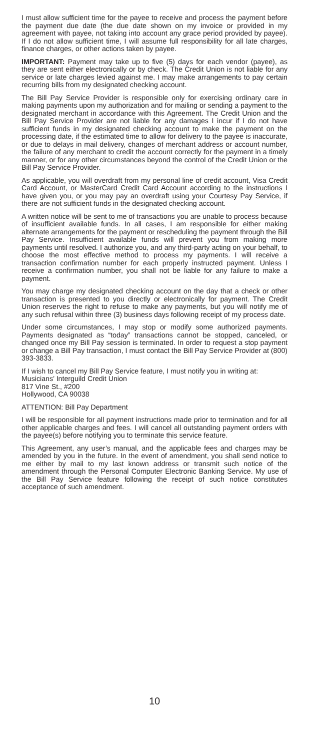I must allow sufficient time for the payee to receive and process the payment before the payment due date (the due date shown on my invoice or provided in my agreement with payee, not taking into account any grace period provided by payee). If I do not allow sufficient time, I will assume full responsibility for all late charges, finance charges, or other actions taken by payee.
IMPORTANT: Payment may take up to five (5) days for each vendor (payee), as they are sent either electronically or by check. The Credit Union is not liable for any service or late charges levied against me. I may make arrangements to pay certain recurring bills from my designated checking account.
The Bill Pay Service Provider is responsible only for exercising ordinary care in making payments upon my authorization and for mailing or sending a payment to the designated merchant in accordance with this Agreement. The Credit Union and the Bill Pay Service Provider are not liable for any damages I incur if I do not have sufficient funds in my designated checking account to make the payment on the processing date, if the estimated time to allow for delivery to the payee is inaccurate, or due to delays in mail delivery, changes of merchant address or account number, the failure of any merchant to credit the account correctly for the payment in a timely manner, or for any other circumstances beyond the control of the Credit Union or the Bill Pay Service Provider.
As applicable, you will overdraft from my personal line of credit account, Visa Credit Card Account, or MasterCard Credit Card Account according to the instructions I have given you, or you may pay an overdraft using your Courtesy Pay Service, if there are not sufficient funds in the designated checking account.
A written notice will be sent to me of transactions you are unable to process because of insufficient available funds. In all cases, I am responsible for either making alternate arrangements for the payment or rescheduling the payment through the Bill Pay Service. Insufficient available funds will prevent you from making more payments until resolved. I authorize you, and any third-party acting on your behalf, to choose the most effective method to process my payments. I will receive a transaction confirmation number for each properly instructed payment. Unless I receive a confirmation number, you shall not be liable for any failure to make a payment.
You may charge my designated checking account on the day that a check or other transaction is presented to you directly or electronically for payment. The Credit Union reserves the right to refuse to make any payments, but you will notify me of any such refusal within three (3) business days following receipt of my process date.
Under some circumstances, I may stop or modify some authorized payments. Payments designated as “today” transactions cannot be stopped, canceled, or changed once my Bill Pay session is terminated. In order to request a stop payment or change a Bill Pay transaction, I must contact the Bill Pay Service Provider at (800) 393-3833.
If I wish to cancel my Bill Pay Service feature, I must notify you in writing at:
Musicians’ Interguild Credit Union
817 Vine St., #200
Hollywood, CA 90038
ATTENTION: Bill Pay Department
I will be responsible for all payment instructions made prior to termination and for all other applicable charges and fees. I will cancel all outstanding payment orders with the payee(s) before notifying you to terminate this service feature.
This Agreement, any user’s manual, and the applicable fees and charges may be amended by you in the future. In the event of amendment, you shall send notice to me either by mail to my last known address or transmit such notice of the amendment through the Personal Computer Electronic Banking Service. My use of the Bill Pay Service feature following the receipt of such notice constitutes acceptance of such amendment.
10